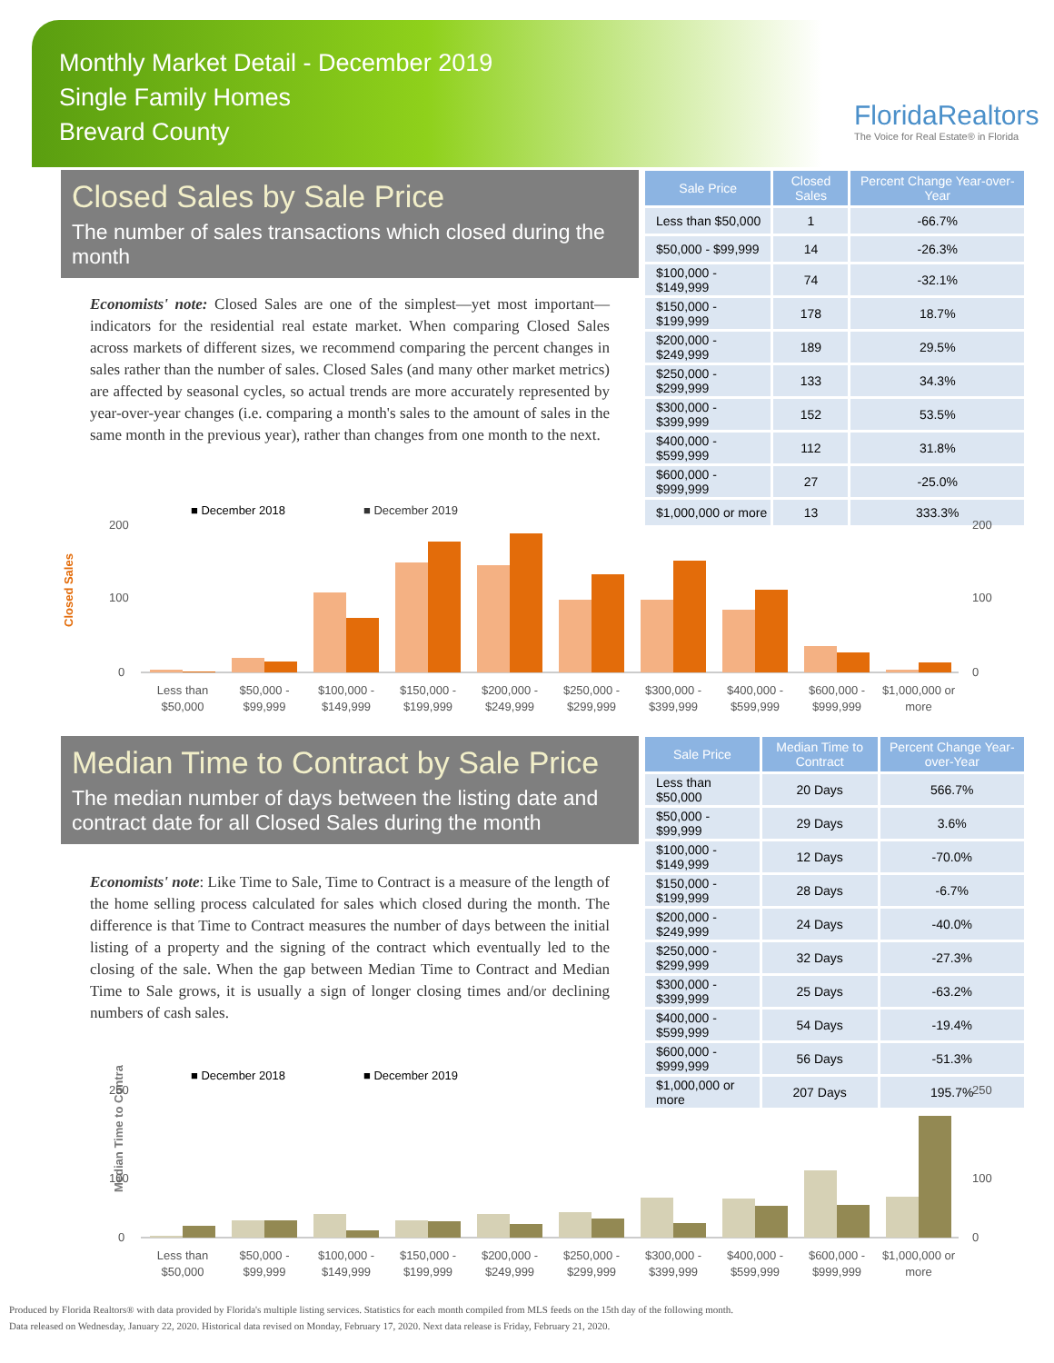Monthly Market Detail - December 2019
Single Family Homes
Brevard County
FloridaRealtors
The Voice for Real Estate® in Florida
Closed Sales by Sale Price
The number of sales transactions which closed during the month
Economists' note: Closed Sales are one of the simplest—yet most important—indicators for the residential real estate market. When comparing Closed Sales across markets of different sizes, we recommend comparing the percent changes in sales rather than the number of sales. Closed Sales (and many other market metrics) are affected by seasonal cycles, so actual trends are more accurately represented by year-over-year changes (i.e. comparing a month's sales to the amount of sales in the same month in the previous year), rather than changes from one month to the next.
| Sale Price | Closed Sales | Percent Change Year-over-Year |
| --- | --- | --- |
| Less than $50,000 | 1 | -66.7% |
| $50,000 - $99,999 | 14 | -26.3% |
| $100,000 - $149,999 | 74 | -32.1% |
| $150,000 - $199,999 | 178 | 18.7% |
| $200,000 - $249,999 | 189 | 29.5% |
| $250,000 - $299,999 | 133 | 34.3% |
| $300,000 - $399,999 | 152 | 53.5% |
| $400,000 - $599,999 | 112 | 31.8% |
| $600,000 - $999,999 | 27 | -25.0% |
| $1,000,000 or more | 13 | 333.3% |
■ December 2018
■ December 2019
Closed Sales
Less than
$50,000
$50,000 -
$99,999
$100,000 -
$149,999
$150,000 -
$199,999
$200,000 -
$249,999
$250,000 -
$299,999
$300,000 -
$399,999
$400,000 -
$599,999
$600,000 -
$999,999
$1,000,000 or
more
200
100
0
200
100
0
Median Time to Contract by Sale Price
The median number of days between the listing date and contract date for all Closed Sales during the month
Economists' note: Like Time to Sale, Time to Contract is a measure of the length of the home selling process calculated for sales which closed during the month. The difference is that Time to Contract measures the number of days between the initial listing of a property and the signing of the contract which eventually led to the closing of the sale. When the gap between Median Time to Contract and Median Time to Sale grows, it is usually a sign of longer closing times and/or declining numbers of cash sales.
| Sale Price | Median Time to Contract | Percent Change Year-over-Year |
| --- | --- | --- |
| Less than $50,000 | 20 Days | 566.7% |
| $50,000 - $99,999 | 29 Days | 3.6% |
| $100,000 - $149,999 | 12 Days | -70.0% |
| $150,000 - $199,999 | 28 Days | -6.7% |
| $200,000 - $249,999 | 24 Days | -40.0% |
| $250,000 - $299,999 | 32 Days | -27.3% |
| $300,000 - $399,999 | 25 Days | -63.2% |
| $400,000 - $599,999 | 54 Days | -19.4% |
| $600,000 - $999,999 | 56 Days | -51.3% |
| $1,000,000 or more | 207 Days | 195.7% |
■ December 2018
■ December 2019
Median Time to Contract
Less than
$50,000
$50,000 -
$99,999
$100,000 -
$149,999
$150,000 -
$199,999
$200,000 -
$249,999
$250,000 -
$299,999
$300,000 -
$399,999
$400,000 -
$599,999
$600,000 -
$999,999
$1,000,000 or
more
250
100
0
250
100
0
Produced by Florida Realtors® with data provided by Florida's multiple listing services. Statistics for each month compiled from MLS feeds on the 15th day of the following month.
Data released on Wednesday, January 22, 2020. Historical data revised on Monday, February 17, 2020. Next data release is Friday, February 21, 2020.